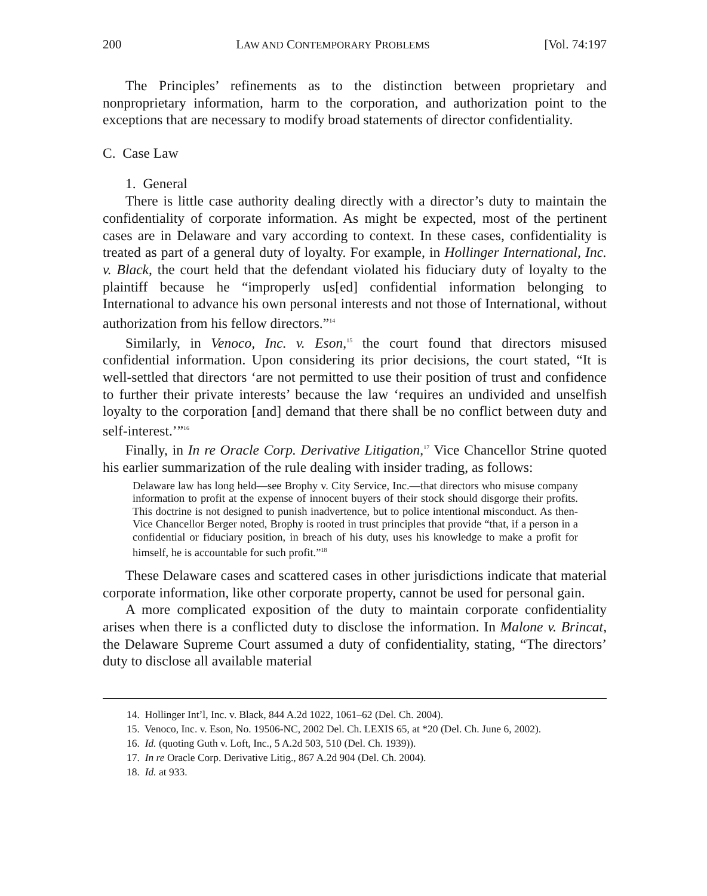200 LAW AND CONTEMPORARY PROBLEMS [Vol. 74:197
The Principles’ refinements as to the distinction between proprietary and nonproprietary information, harm to the corporation, and authorization point to the exceptions that are necessary to modify broad statements of director confidentiality.
C. Case Law
1. General
There is little case authority dealing directly with a director’s duty to maintain the confidentiality of corporate information. As might be expected, most of the pertinent cases are in Delaware and vary according to context. In these cases, confidentiality is treated as part of a general duty of loyalty. For example, in Hollinger International, Inc. v. Black, the court held that the defendant violated his fiduciary duty of loyalty to the plaintiff because he “improperly us[ed] confidential information belonging to International to advance his own personal interests and not those of International, without authorization from his fellow directors.”<sup>14</sup>
Similarly, in Venoco, Inc. v. Eson,<sup>15</sup> the court found that directors misused confidential information. Upon considering its prior decisions, the court stated, “It is well-settled that directors ‘are not permitted to use their position of trust and confidence to further their private interests’ because the law ‘requires an undivided and unselfish loyalty to the corporation [and] demand that there shall be no conflict between duty and self-interest.’”<sup>16</sup>
Finally, in In re Oracle Corp. Derivative Litigation,<sup>17</sup> Vice Chancellor Strine quoted his earlier summarization of the rule dealing with insider trading, as follows:
Delaware law has long held—see Brophy v. City Service, Inc.—that directors who misuse company information to profit at the expense of innocent buyers of their stock should disgorge their profits. This doctrine is not designed to punish inadvertence, but to police intentional misconduct. As then-Vice Chancellor Berger noted, Brophy is rooted in trust principles that provide “that, if a person in a confidential or fiduciary position, in breach of his duty, uses his knowledge to make a profit for himself, he is accountable for such profit.”<sup>18</sup>
These Delaware cases and scattered cases in other jurisdictions indicate that material corporate information, like other corporate property, cannot be used for personal gain.
A more complicated exposition of the duty to maintain corporate confidentiality arises when there is a conflicted duty to disclose the information. In Malone v. Brincat, the Delaware Supreme Court assumed a duty of confidentiality, stating, “The directors’ duty to disclose all available material
14. Hollinger Int’l, Inc. v. Black, 844 A.2d 1022, 1061–62 (Del. Ch. 2004).
15. Venoco, Inc. v. Eson, No. 19506-NC, 2002 Del. Ch. LEXIS 65, at *20 (Del. Ch. June 6, 2002).
16. Id. (quoting Guth v. Loft, Inc., 5 A.2d 503, 510 (Del. Ch. 1939)).
17. In re Oracle Corp. Derivative Litig., 867 A.2d 904 (Del. Ch. 2004).
18. Id. at 933.